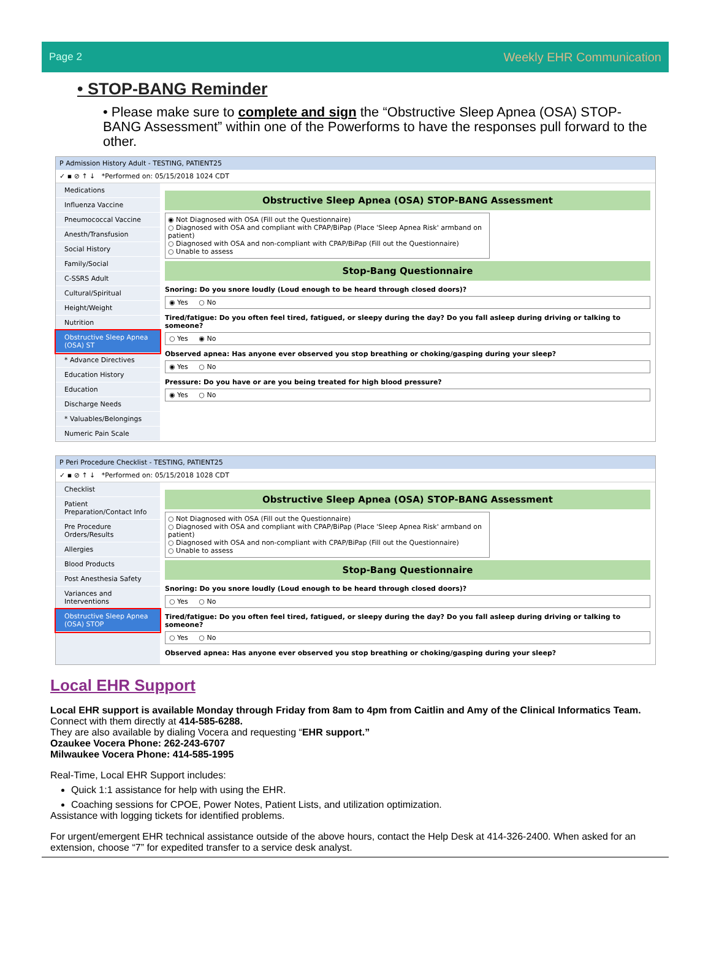Page 2 Weekly EHR Communication
• STOP-BANG Reminder
• Please make sure to complete and sign the “Obstructive Sleep Apnea (OSA) STOP-BANG Assessment” within one of the Powerforms to have the responses pull forward to the other.
P Admission History Adult - TESTING, PATIENT25
✓ ▪ ⊘ ↑ ↓ *Performed on: 05/15/2018 1024 CDT
Medications
Influenza Vaccine
Pneumococcal Vaccine
Anesth/Transfusion
Social History
Family/Social
C-SSRS Adult
Cultural/Spiritual
Height/Weight
Nutrition
Obstructive Sleep Apnea (OSA) ST
* Advance Directives
Education History
Education
Discharge Needs
* Valuables/Belongings
Numeric Pain Scale
Obstructive Sleep Apnea (OSA) STOP-BANG Assessment
◉ Not Diagnosed with OSA (Fill out the Questionnaire)
○ Diagnosed with OSA and compliant with CPAP/BiPap (Place 'Sleep Apnea Risk' armband on patient)
○ Diagnosed with OSA and non-compliant with CPAP/BiPap (Fill out the Questionnaire)
○ Unable to assess
Stop-Bang Questionnaire
Snoring: Do you snore loudly (Loud enough to be heard through closed doors)?
◉ Yes ○ No
Tired/fatigue: Do you often feel tired, fatigued, or sleepy during the day? Do you fall asleep during driving or talking to someone?
○ Yes ◉ No
Observed apnea: Has anyone ever observed you stop breathing or choking/gasping during your sleep?
◉ Yes ○ No
Pressure: Do you have or are you being treated for high blood pressure?
◉ Yes ○ No
P Peri Procedure Checklist - TESTING, PATIENT25
✓ ▪ ⊘ ↑ ↓ *Performed on: 05/15/2018 1028 CDT
Checklist
Patient Preparation/Contact Info
Pre Procedure Orders/Results
Allergies
Blood Products
Post Anesthesia Safety
Variances and Interventions
Obstructive Sleep Apnea (OSA) STOP
Obstructive Sleep Apnea (OSA) STOP-BANG Assessment
○ Not Diagnosed with OSA (Fill out the Questionnaire)
○ Diagnosed with OSA and compliant with CPAP/BiPap (Place 'Sleep Apnea Risk' armband on patient)
○ Diagnosed with OSA and non-compliant with CPAP/BiPap (Fill out the Questionnaire)
○ Unable to assess
Stop-Bang Questionnaire
Snoring: Do you snore loudly (Loud enough to be heard through closed doors)?
○ Yes ○ No
Tired/fatigue: Do you often feel tired, fatigued, or sleepy during the day? Do you fall asleep during driving or talking to someone?
○ Yes ○ No
Observed apnea: Has anyone ever observed you stop breathing or choking/gasping during your sleep?
Local EHR Support
Local EHR support is available Monday through Friday from 8am to 4pm from Caitlin and Amy of the Clinical Informatics Team.
Connect with them directly at 414-585-6288.
They are also available by dialing Vocera and requesting “EHR support.”
Ozaukee Vocera Phone: 262-243-6707
Milwaukee Vocera Phone: 414-585-1995
Real-Time, Local EHR Support includes:
Quick 1:1 assistance for help with using the EHR.
Coaching sessions for CPOE, Power Notes, Patient Lists, and utilization optimization.
Assistance with logging tickets for identified problems.
For urgent/emergent EHR technical assistance outside of the above hours, contact the Help Desk at 414-326-2400. When asked for an extension, choose “7” for expedited transfer to a service desk analyst.